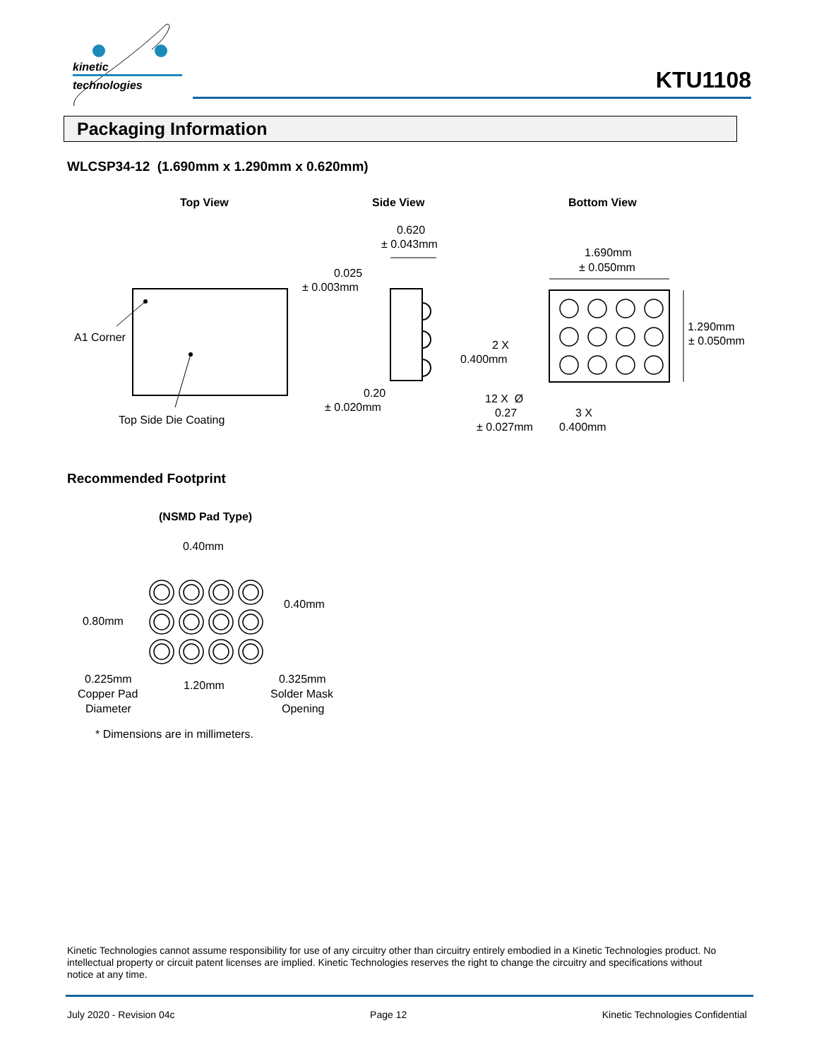kinetic
technologies
KTU1108
Packaging Information
WLCSP34-12 (1.690mm x 1.290mm x 0.620mm)
Top View
Side View
Bottom View
A1 Corner
Top Side Die Coating
0.620
± 0.043mm
0.025
± 0.003mm
0.20
± 0.020mm
1.690mm
± 0.050mm
1.290mm
± 0.050mm
2 X
0.400mm
12 X Ø
0.27
± 0.027mm
3 X
0.400mm
Recommended Footprint
(NSMD Pad Type)
0.40mm
0.40mm
0.80mm
0.225mm
Copper Pad
Diameter
1.20mm
0.325mm
Solder Mask
Opening
* Dimensions are in millimeters.
Kinetic Technologies cannot assume responsibility for use of any circuitry other than circuitry entirely embodied in a Kinetic Technologies product. No intellectual property or circuit patent licenses are implied. Kinetic Technologies reserves the right to change the circuitry and specifications without notice at any time.
July 2020 - Revision 04c Page 12 Kinetic Technologies Confidential